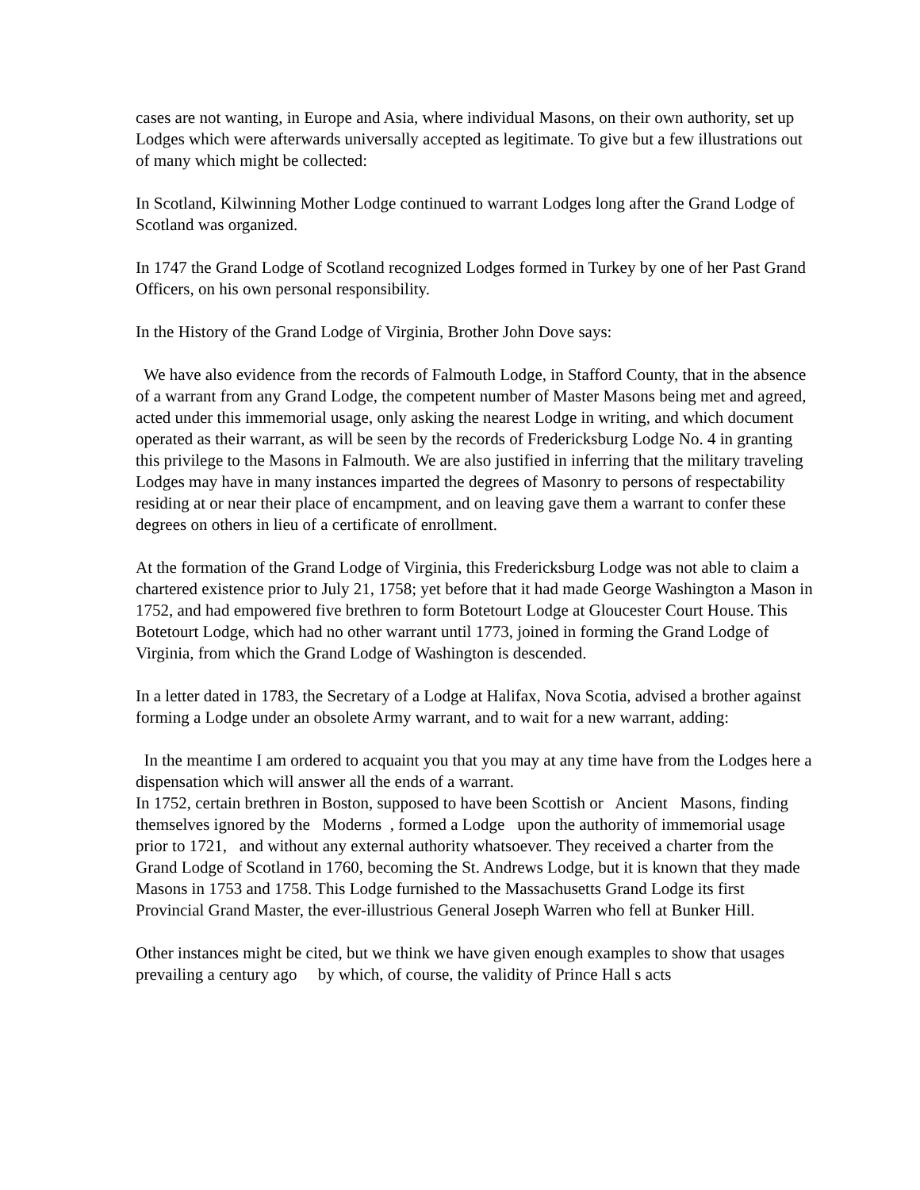cases are not wanting, in Europe and Asia, where individual Masons, on their own authority, set up Lodges which were afterwards universally accepted as legitimate. To give but a few illustrations out of many which might be collected:
In Scotland, Kilwinning Mother Lodge continued to warrant Lodges long after the Grand Lodge of Scotland was organized.
In 1747 the Grand Lodge of Scotland recognized Lodges formed in Turkey by one of her Past Grand Officers, on his own personal responsibility.
In the History of the Grand Lodge of Virginia, Brother John Dove says:
We have also evidence from the records of Falmouth Lodge, in Stafford County, that in the absence of a warrant from any Grand Lodge, the competent number of Master Masons being met and agreed, acted under this immemorial usage, only asking the nearest Lodge in writing, and which document operated as their warrant, as will be seen by the records of Fredericksburg Lodge No. 4 in granting this privilege to the Masons in Falmouth. We are also justified in inferring that the military traveling Lodges may have in many instances imparted the degrees of Masonry to persons of respectability residing at or near their place of encampment, and on leaving gave them a warrant to confer these degrees on others in lieu of a certificate of enrollment.
At the formation of the Grand Lodge of Virginia, this Fredericksburg Lodge was not able to claim a chartered existence prior to July 21, 1758; yet before that it had made George Washington a Mason in 1752, and had empowered five brethren to form Botetourt Lodge at Gloucester Court House. This Botetourt Lodge, which had no other warrant until 1773, joined in forming the Grand Lodge of Virginia, from which the Grand Lodge of Washington is descended.
In a letter dated in 1783, the Secretary of a Lodge at Halifax, Nova Scotia, advised a brother against forming a Lodge under an obsolete Army warrant, and to wait for a new warrant, adding:
In the meantime I am ordered to acquaint you that you may at any time have from the Lodges here a dispensation which will answer all the ends of a warrant.
In 1752, certain brethren in Boston, supposed to have been Scottish or Ancient Masons, finding themselves ignored by the Moderns , formed a Lodge upon the authority of immemorial usage prior to 1721, and without any external authority whatsoever. They received a charter from the Grand Lodge of Scotland in 1760, becoming the St. Andrews Lodge, but it is known that they made Masons in 1753 and 1758. This Lodge furnished to the Massachusetts Grand Lodge its first Provincial Grand Master, the ever-illustrious General Joseph Warren who fell at Bunker Hill.
Other instances might be cited, but we think we have given enough examples to show that usages prevailing a century ago by which, of course, the validity of Prince Hall s acts